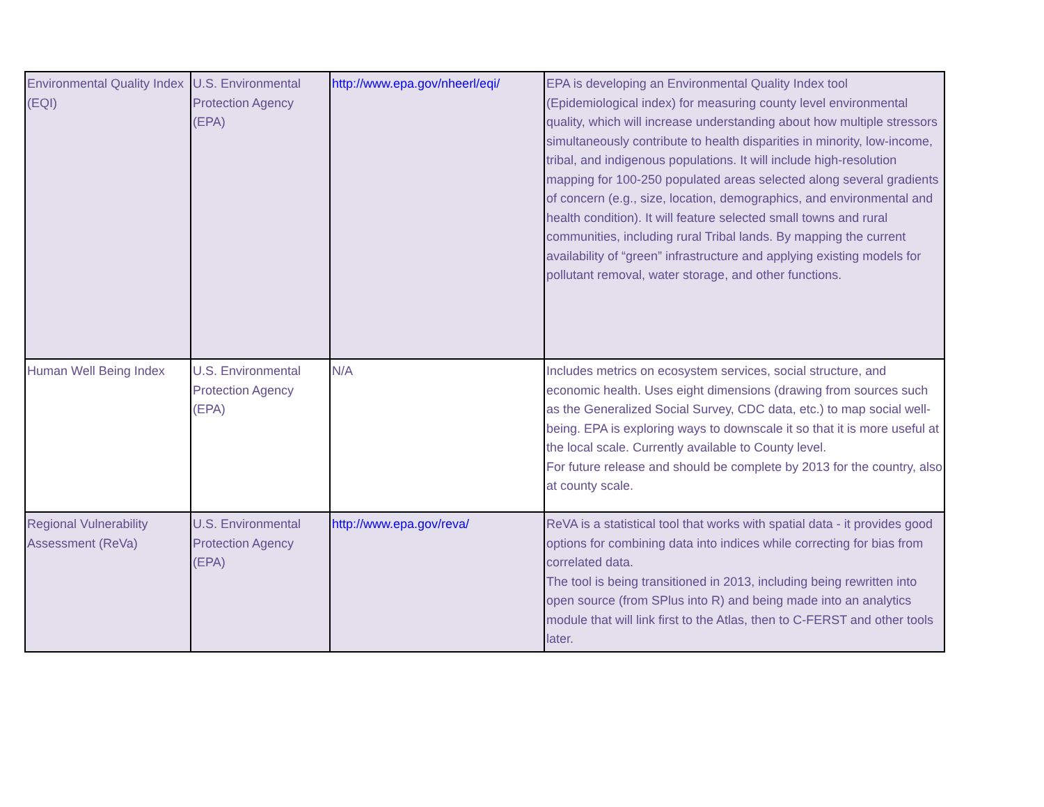| Environmental Quality Index (EQI) | U.S. Environmental Protection Agency (EPA) | http://www.epa.gov/nheerl/eqi/ | EPA is developing an Environmental Quality Index tool (Epidemiological index) for measuring county level environmental quality, which will increase understanding about how multiple stressors simultaneously contribute to health disparities in minority, low-income, tribal, and indigenous populations. It will include high-resolution mapping for 100-250 populated areas selected along several gradients of concern (e.g., size, location, demographics, and environmental and health condition). It will feature selected small towns and rural communities, including rural Tribal lands. By mapping the current availability of “green” infrastructure and applying existing models for pollutant removal, water storage, and other functions. |
| Human Well Being Index | U.S. Environmental Protection Agency (EPA) | N/A | Includes metrics on ecosystem services, social structure, and economic health. Uses eight dimensions (drawing from sources such as the Generalized Social Survey, CDC data, etc.) to map social well-being. EPA is exploring ways to downscale it so that it is more useful at the local scale. Currently available to County level. For future release and should be complete by 2013 for the country, also at county scale. |
| Regional Vulnerability Assessment (ReVa) | U.S. Environmental Protection Agency (EPA) | http://www.epa.gov/reva/ | ReVA is a statistical tool that works with spatial data - it provides good options for combining data into indices while correcting for bias from correlated data. The tool is being transitioned in 2013, including being rewritten into open source (from SPlus into R) and being made into an analytics module that will link first to the Atlas, then to C-FERST and other tools later. |